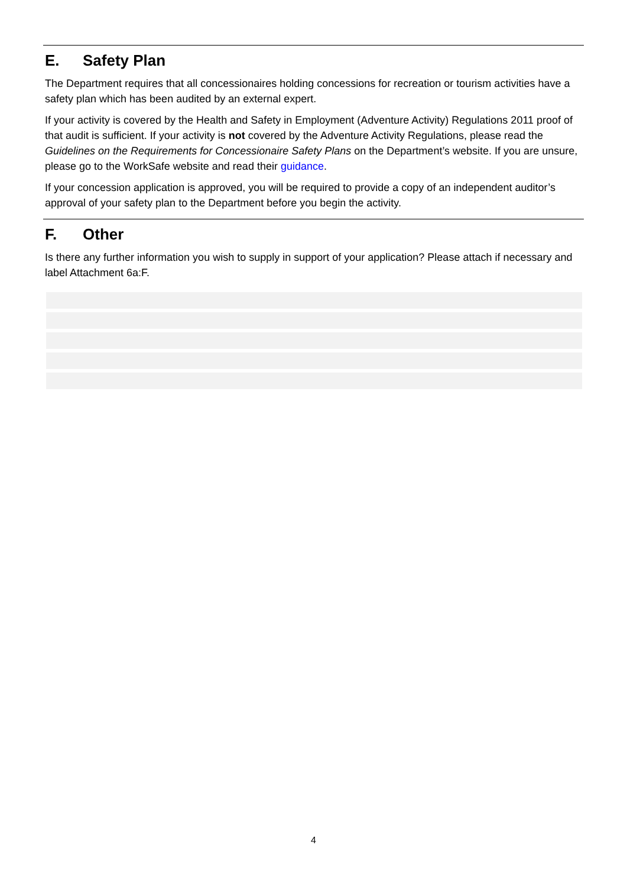E. Safety Plan
The Department requires that all concessionaires holding concessions for recreation or tourism activities have a safety plan which has been audited by an external expert.
If your activity is covered by the Health and Safety in Employment (Adventure Activity) Regulations 2011 proof of that audit is sufficient. If your activity is not covered by the Adventure Activity Regulations, please read the Guidelines on the Requirements for Concessionaire Safety Plans on the Department’s website. If you are unsure, please go to the WorkSafe website and read their guidance.
If your concession application is approved, you will be required to provide a copy of an independent auditor’s approval of your safety plan to the Department before you begin the activity.
F. Other
Is there any further information you wish to supply in support of your application? Please attach if necessary and label Attachment 6a:F.
4